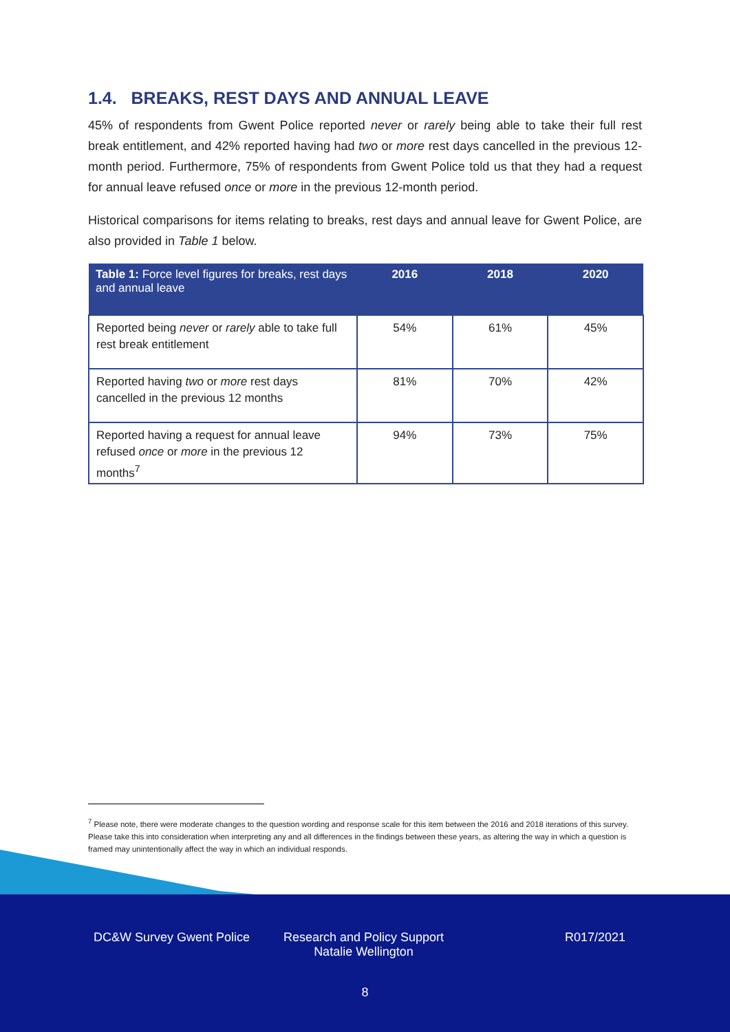1.4. BREAKS, REST DAYS AND ANNUAL LEAVE
45% of respondents from Gwent Police reported never or rarely being able to take their full rest break entitlement, and 42% reported having had two or more rest days cancelled in the previous 12-month period. Furthermore, 75% of respondents from Gwent Police told us that they had a request for annual leave refused once or more in the previous 12-month period.
Historical comparisons for items relating to breaks, rest days and annual leave for Gwent Police, are also provided in Table 1 below.
| Table 1: Force level figures for breaks, rest days and annual leave | 2016 | 2018 | 2020 |
| --- | --- | --- | --- |
| Reported being never or rarely able to take full rest break entitlement | 54% | 61% | 45% |
| Reported having two or more rest days cancelled in the previous 12 months | 81% | 70% | 42% |
| Reported having a request for annual leave refused once or more in the previous 12 months<sup>7</sup> | 94% | 73% | 75% |
<sup>7</sup> Please note, there were moderate changes to the question wording and response scale for this item between the 2016 and 2018 iterations of this survey. Please take this into consideration when interpreting any and all differences in the findings between these years, as altering the way in which a question is framed may unintentionally affect the way in which an individual responds.
DC&W Survey Gwent Police Research and Policy Support
Natalie Wellington
R017/2021
8